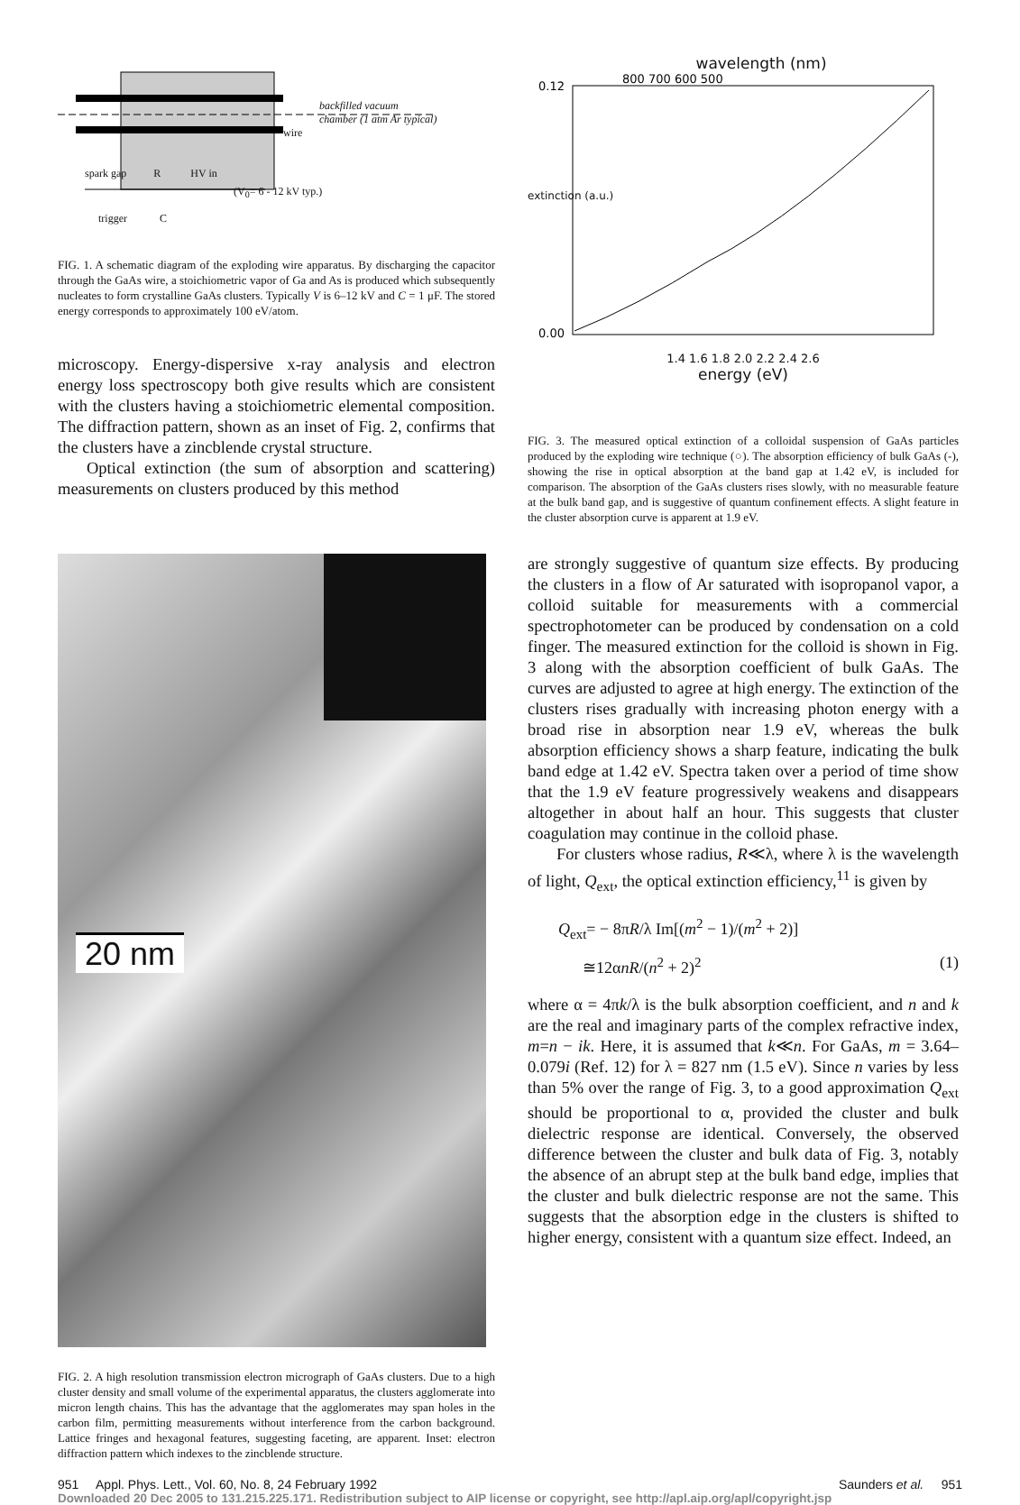backfilled vacuum
chamber (1 atm Ar typical)
wire
spark gap R HV in
(V<sub>0</sub>= 6 - 12 kV typ.)
trigger C
FIG. 1. A schematic diagram of the exploding wire apparatus. By discharging the capacitor through the GaAs wire, a stoichiometric vapor of Ga and As is produced which subsequently nucleates to form crystalline GaAs clusters. Typically V is 6–12 kV and C = 1 μF. The stored energy corresponds to approximately 100 eV/atom.
microscopy. Energy-dispersive x-ray analysis and electron energy loss spectroscopy both give results which are consistent with the clusters having a stoichiometric elemental composition. The diffraction pattern, shown as an inset of Fig. 2, confirms that the clusters have a zincblende crystal structure.
Optical extinction (the sum of absorption and scattering) measurements on clusters produced by this method
20 nm
FIG. 2. A high resolution transmission electron micrograph of GaAs clusters. Due to a high cluster density and small volume of the experimental apparatus, the clusters agglomerate into micron length chains. This has the advantage that the agglomerates may span holes in the carbon film, permitting measurements without interference from the carbon background. Lattice fringes and hexagonal features, suggesting faceting, are apparent. Inset: electron diffraction pattern which indexes to the zincblende structure.
wavelength (nm)
800 700 600 500
0.12
0.00
1.4 1.6 1.8 2.0 2.2 2.4 2.6
energy (eV)
extinction (a.u.)
FIG. 3. The measured optical extinction of a colloidal suspension of GaAs particles produced by the exploding wire technique (○). The absorption efficiency of bulk GaAs (-), showing the rise in optical absorption at the band gap at 1.42 eV, is included for comparison. The absorption of the GaAs clusters rises slowly, with no measurable feature at the bulk band gap, and is suggestive of quantum confinement effects. A slight feature in the cluster absorption curve is apparent at 1.9 eV.
are strongly suggestive of quantum size effects. By producing the clusters in a flow of Ar saturated with isopropanol vapor, a colloid suitable for measurements with a commercial spectrophotometer can be produced by condensation on a cold finger. The measured extinction for the colloid is shown in Fig. 3 along with the absorption coefficient of bulk GaAs. The curves are adjusted to agree at high energy. The extinction of the clusters rises gradually with increasing photon energy with a broad rise in absorption near 1.9 eV, whereas the bulk absorption efficiency shows a sharp feature, indicating the bulk band edge at 1.42 eV. Spectra taken over a period of time show that the 1.9 eV feature progressively weakens and disappears altogether in about half an hour. This suggests that cluster coagulation may continue in the colloid phase.
For clusters whose radius, R≪λ, where λ is the wavelength of light, Q<sub>ext</sub>, the optical extinction efficiency,<sup>11</sup> is given by
Q<sub>ext</sub>= − 8πR/λ Im[(m<sup>2</sup> − 1)/(m<sup>2</sup> + 2)]
≅12αnR/(n<sup>2</sup> + 2)<sup>2</sup> (1)
where α = 4πk/λ is the bulk absorption coefficient, and n and k are the real and imaginary parts of the complex refractive index, m=n − ik. Here, it is assumed that k≪n. For GaAs, m = 3.64–0.079i (Ref. 12) for λ = 827 nm (1.5 eV). Since n varies by less than 5% over the range of Fig. 3, to a good approximation Q<sub>ext</sub> should be proportional to α, provided the cluster and bulk dielectric response are identical. Conversely, the observed difference between the cluster and bulk data of Fig. 3, notably the absence of an abrupt step at the bulk band edge, implies that the cluster and bulk dielectric response are not the same. This suggests that the absorption edge in the clusters is shifted to higher energy, consistent with a quantum size effect. Indeed, an
951 Appl. Phys. Lett., Vol. 60, No. 8, 24 February 1992 Saunders et al. 951
Downloaded 20 Dec 2005 to 131.215.225.171. Redistribution subject to AIP license or copyright, see http://apl.aip.org/apl/copyright.jsp